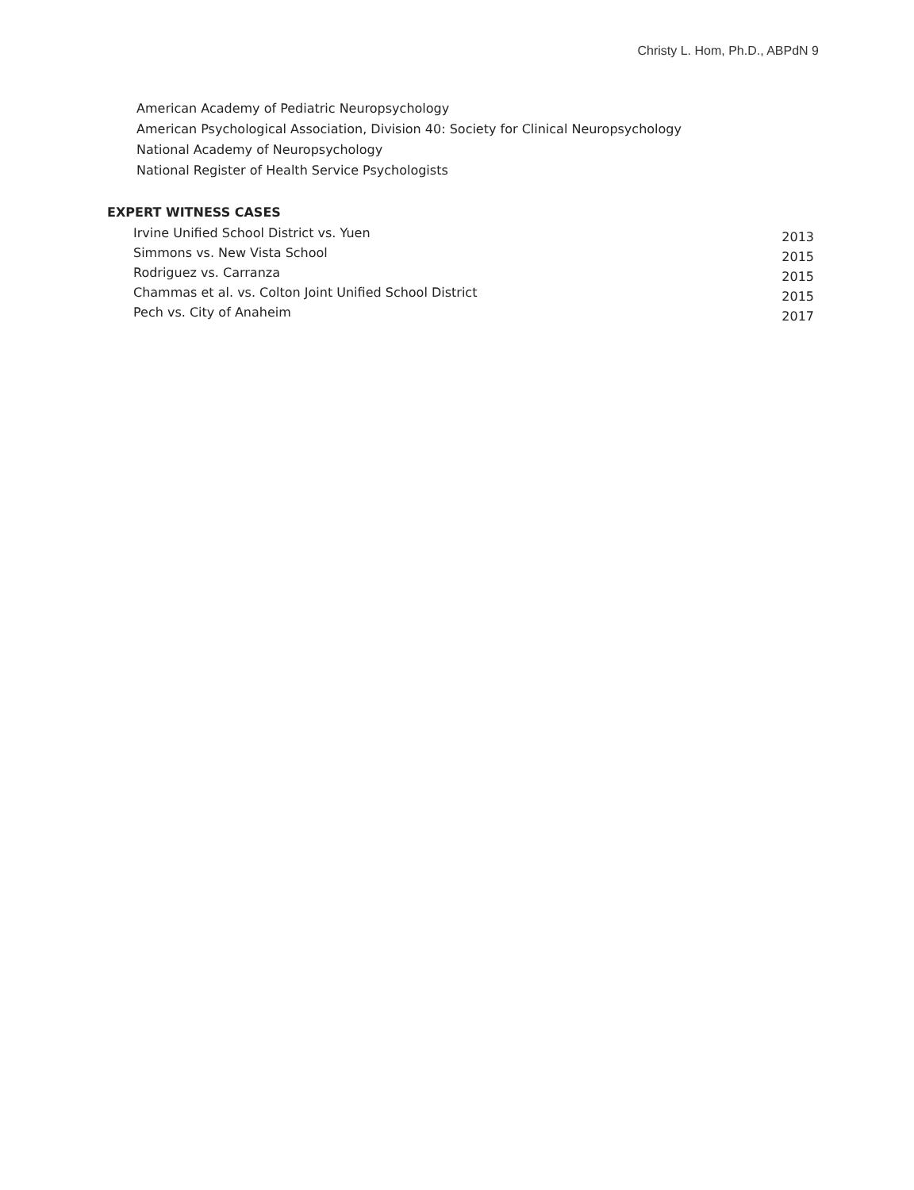Christy L. Hom, Ph.D., ABPdN 9
American Academy of Pediatric Neuropsychology
American Psychological Association, Division 40: Society for Clinical Neuropsychology
National Academy of Neuropsychology
National Register of Health Service Psychologists
EXPERT WITNESS CASES
Irvine Unified School District vs. Yuen 2013
Simmons vs. New Vista School 2015
Rodriguez vs. Carranza 2015
Chammas et al. vs. Colton Joint Unified School District 2015
Pech vs. City of Anaheim 2017